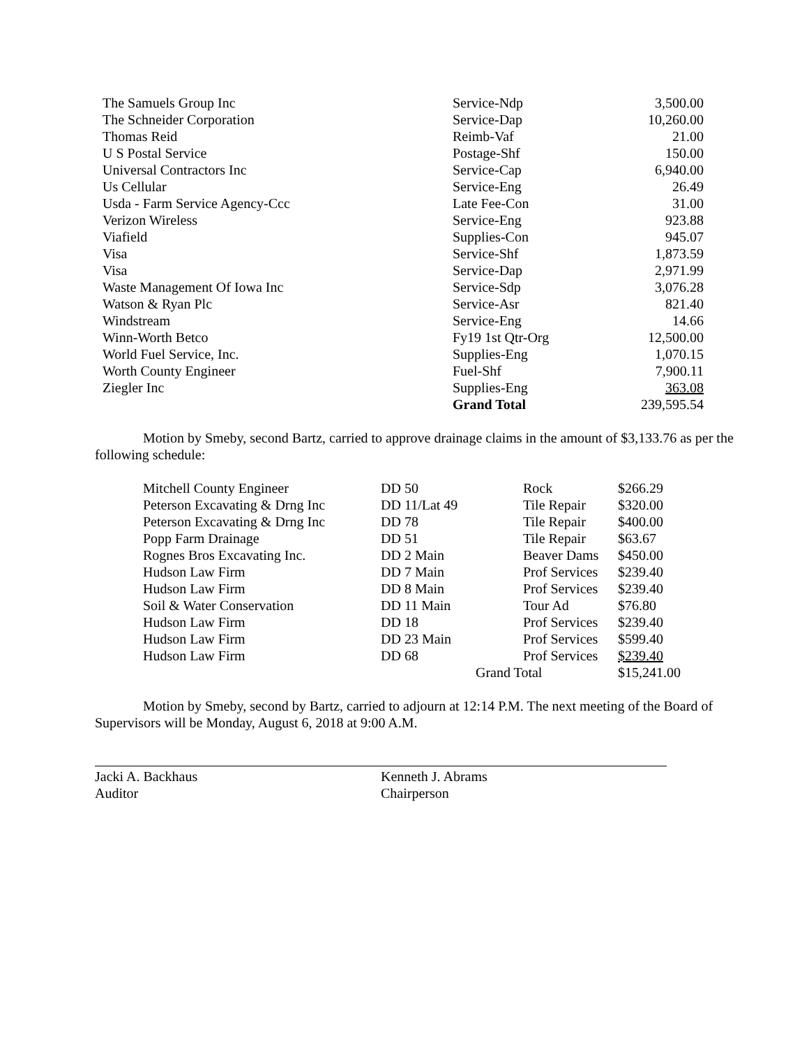| The Samuels Group Inc | Service-Ndp | 3,500.00 |
| The Schneider Corporation | Service-Dap | 10,260.00 |
| Thomas Reid | Reimb-Vaf | 21.00 |
| U S Postal Service | Postage-Shf | 150.00 |
| Universal Contractors Inc | Service-Cap | 6,940.00 |
| Us Cellular | Service-Eng | 26.49 |
| Usda - Farm Service Agency-Ccc | Late Fee-Con | 31.00 |
| Verizon Wireless | Service-Eng | 923.88 |
| Viafield | Supplies-Con | 945.07 |
| Visa | Service-Shf | 1,873.59 |
| Visa | Service-Dap | 2,971.99 |
| Waste Management Of Iowa Inc | Service-Sdp | 3,076.28 |
| Watson & Ryan Plc | Service-Asr | 821.40 |
| Windstream | Service-Eng | 14.66 |
| Winn-Worth Betco | Fy19 1st Qtr-Org | 12,500.00 |
| World Fuel Service, Inc. | Supplies-Eng | 1,070.15 |
| Worth County Engineer | Fuel-Shf | 7,900.11 |
| Ziegler Inc | Supplies-Eng | 363.08 |
| | Grand Total | 239,595.54 |
Motion by Smeby, second Bartz, carried to approve drainage claims in the amount of $3,133.76 as per the following schedule:
| Mitchell County Engineer | DD 50 | Rock | $266.29 |
| Peterson Excavating & Drng Inc | DD 11/Lat 49 | Tile Repair | $320.00 |
| Peterson Excavating & Drng Inc | DD 78 | Tile Repair | $400.00 |
| Popp Farm Drainage | DD 51 | Tile Repair | $63.67 |
| Rognes Bros Excavating Inc. | DD 2 Main | Beaver Dams | $450.00 |
| Hudson Law Firm | DD 7 Main | Prof Services | $239.40 |
| Hudson Law Firm | DD 8 Main | Prof Services | $239.40 |
| Soil & Water Conservation | DD 11 Main | Tour Ad | $76.80 |
| Hudson Law Firm | DD 18 | Prof Services | $239.40 |
| Hudson Law Firm | DD 23 Main | Prof Services | $599.40 |
| Hudson Law Firm | DD 68 | Prof Services | $239.40 |
| | Grand Total | | $15,241.00 |
Motion by Smeby, second by Bartz, carried to adjourn at 12:14 P.M. The next meeting of the Board of Supervisors will be Monday, August 6, 2018 at 9:00 A.M.
Jacki A. Backhaus
Auditor
Kenneth J. Abrams
Chairperson